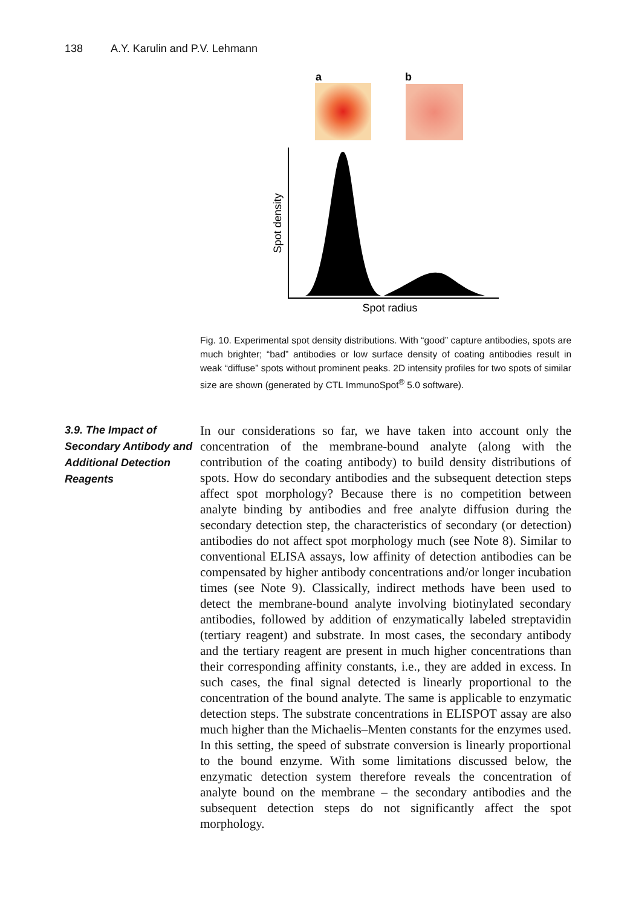138 A.Y. Karulin and P.V. Lehmann
a
b
Spot density
Spot radius
Fig. 10. Experimental spot density distributions. With “good” capture antibodies, spots are much brighter; “bad” antibodies or low surface density of coating antibodies result in weak “diffuse” spots without prominent peaks. 2D intensity profiles for two spots of similar size are shown (generated by CTL ImmunoSpot<sup>®</sup> 5.0 software).
3.9. The Impact of Secondary Antibody and Additional Detection Reagents
In our considerations so far, we have taken into account only the concentration of the membrane-bound analyte (along with the contribution of the coating antibody) to build density distributions of spots. How do secondary antibodies and the subsequent detection steps affect spot morphology? Because there is no competition between analyte binding by antibodies and free analyte diffusion during the secondary detection step, the characteristics of secondary (or detection) antibodies do not affect spot morphology much (see Note 8). Similar to conventional ELISA assays, low affinity of detection antibodies can be compensated by higher antibody concentrations and/or longer incubation times (see Note 9). Classically, indirect methods have been used to detect the membrane-bound analyte involving biotinylated secondary antibodies, followed by addition of enzymatically labeled streptavidin (tertiary reagent) and substrate. In most cases, the secondary antibody and the tertiary reagent are present in much higher concentrations than their corresponding affinity constants, i.e., they are added in excess. In such cases, the final signal detected is linearly proportional to the concentration of the bound analyte. The same is applicable to enzymatic detection steps. The substrate concentrations in ELISPOT assay are also much higher than the Michaelis–Menten constants for the enzymes used. In this setting, the speed of substrate conversion is linearly proportional to the bound enzyme. With some limitations discussed below, the enzymatic detection system therefore reveals the concentration of analyte bound on the membrane – the secondary antibodies and the subsequent detection steps do not significantly affect the spot morphology.